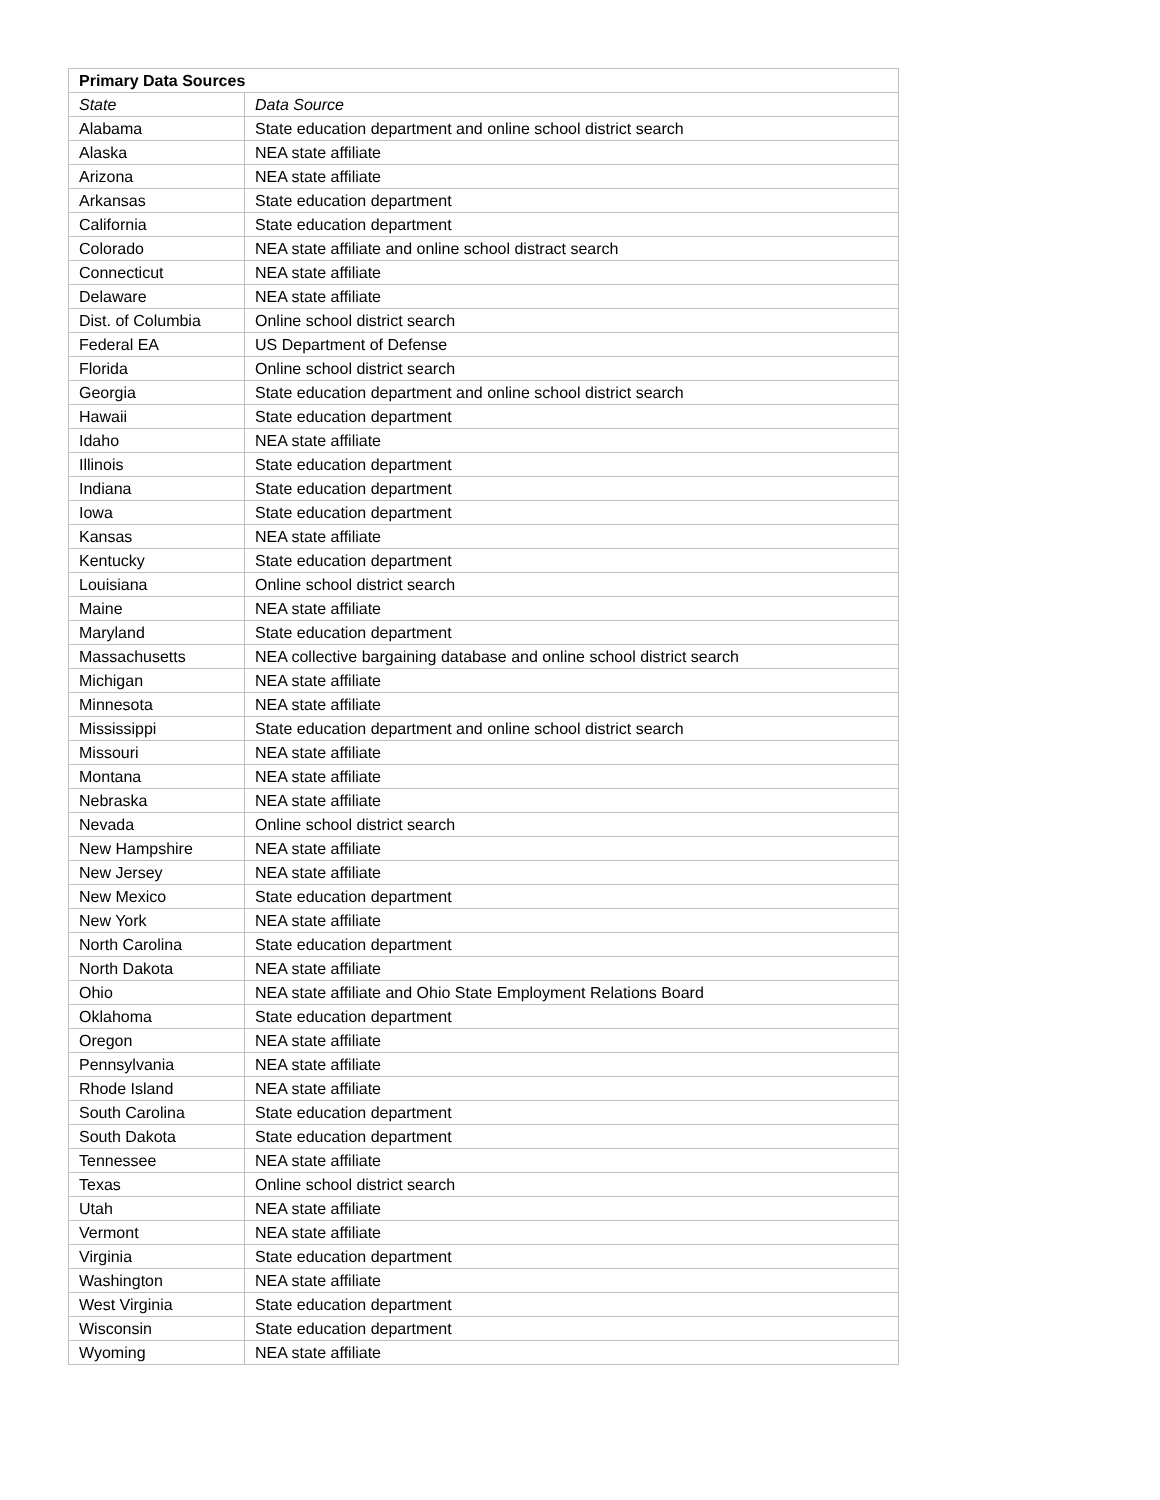| Primary Data Sources | |
| --- | --- |
| State | Data Source |
| Alabama | State education department and online school district search |
| Alaska | NEA state affiliate |
| Arizona | NEA state affiliate |
| Arkansas | State education department |
| California | State education department |
| Colorado | NEA state affiliate and online school distract search |
| Connecticut | NEA state affiliate |
| Delaware | NEA state affiliate |
| Dist. of Columbia | Online school district search |
| Federal EA | US Department of Defense |
| Florida | Online school district search |
| Georgia | State education department and online school district search |
| Hawaii | State education department |
| Idaho | NEA state affiliate |
| Illinois | State education department |
| Indiana | State education department |
| Iowa | State education department |
| Kansas | NEA state affiliate |
| Kentucky | State education department |
| Louisiana | Online school district search |
| Maine | NEA state affiliate |
| Maryland | State education department |
| Massachusetts | NEA collective bargaining database and online school district search |
| Michigan | NEA state affiliate |
| Minnesota | NEA state affiliate |
| Mississippi | State education department and online school district search |
| Missouri | NEA state affiliate |
| Montana | NEA state affiliate |
| Nebraska | NEA state affiliate |
| Nevada | Online school district search |
| New Hampshire | NEA state affiliate |
| New Jersey | NEA state affiliate |
| New Mexico | State education department |
| New York | NEA state affiliate |
| North Carolina | State education department |
| North Dakota | NEA state affiliate |
| Ohio | NEA state affiliate and Ohio State Employment Relations Board |
| Oklahoma | State education department |
| Oregon | NEA state affiliate |
| Pennsylvania | NEA state affiliate |
| Rhode Island | NEA state affiliate |
| South Carolina | State education department |
| South Dakota | State education department |
| Tennessee | NEA state affiliate |
| Texas | Online school district search |
| Utah | NEA state affiliate |
| Vermont | NEA state affiliate |
| Virginia | State education department |
| Washington | NEA state affiliate |
| West Virginia | State education department |
| Wisconsin | State education department |
| Wyoming | NEA state affiliate |